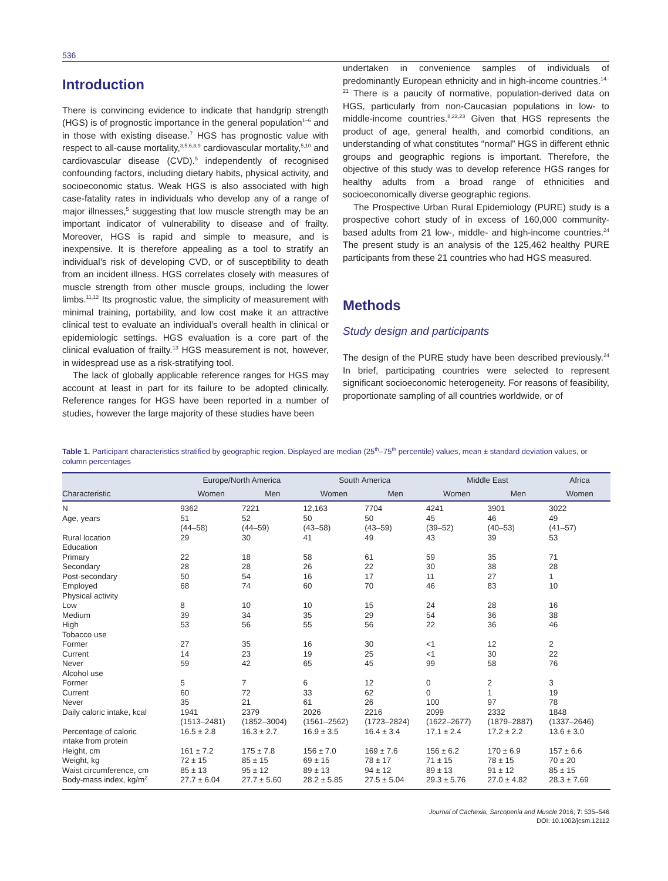536
Introduction
There is convincing evidence to indicate that handgrip strength (HGS) is of prognostic importance in the general population<sup>1–6</sup> and in those with existing disease.<sup>7</sup> HGS has prognostic value with respect to all-cause mortality,<sup>3,5,6,8,9</sup> cardiovascular mortality,<sup>5,10</sup> and cardiovascular disease (CVD).<sup>5</sup> independently of recognised confounding factors, including dietary habits, physical activity, and socioeconomic status. Weak HGS is also associated with high case-fatality rates in individuals who develop any of a range of major illnesses,<sup>5</sup> suggesting that low muscle strength may be an important indicator of vulnerability to disease and of frailty. Moreover, HGS is rapid and simple to measure, and is inexpensive. It is therefore appealing as a tool to stratify an individual’s risk of developing CVD, or of susceptibility to death from an incident illness. HGS correlates closely with measures of muscle strength from other muscle groups, including the lower limbs.<sup>11,12</sup> Its prognostic value, the simplicity of measurement with minimal training, portability, and low cost make it an attractive clinical test to evaluate an individual’s overall health in clinical or epidemiologic settings. HGS evaluation is a core part of the clinical evaluation of frailty.<sup>13</sup> HGS measurement is not, however, in widespread use as a risk-stratifying tool.
The lack of globally applicable reference ranges for HGS may account at least in part for its failure to be adopted clinically. Reference ranges for HGS have been reported in a number of studies, however the large majority of these studies have been
undertaken in convenience samples of individuals of predominantly European ethnicity and in high-income countries.<sup>14–21</sup> There is a paucity of normative, population-derived data on HGS, particularly from non-Caucasian populations in low- to middle-income countries.<sup>8,22,23</sup> Given that HGS represents the product of age, general health, and comorbid conditions, an understanding of what constitutes “normal” HGS in different ethnic groups and geographic regions is important. Therefore, the objective of this study was to develop reference HGS ranges for healthy adults from a broad range of ethnicities and socioeconomically diverse geographic regions.
The Prospective Urban Rural Epidemiology (PURE) study is a prospective cohort study of in excess of 160,000 community-based adults from 21 low-, middle- and high-income countries.<sup>24</sup> The present study is an analysis of the 125,462 healthy PURE participants from these 21 countries who had HGS measured.
Methods
Study design and participants
The design of the PURE study have been described previously.<sup>24</sup> In brief, participating countries were selected to represent significant socioeconomic heterogeneity. For reasons of feasibility, proportionate sampling of all countries worldwide, or of
Table 1. Participant characteristics stratified by geographic region. Displayed are median (25<sup>th</sup>–75<sup>th</sup> percentile) values, mean ± standard deviation values, or column percentages
| | Europe/North America | | South America | | Middle East | | Africa |
| --- | --- | --- | --- | --- | --- | --- | --- |
| Characteristic | Women | Men | Women | Men | Women | Men | Women |
| N | 9362 | 7221 | 12,163 | 7704 | 4241 | 3901 | 3022 |
| Age, years | 51 (44–58) | 52 (44–59) | 50 (43–58) | 50 (43–59) | 45 (39–52) | 46 (40–53) | 49 (41–57) |
| Rural location | 29 | 30 | 41 | 49 | 43 | 39 | 53 |
| Education | | | | | | | |
| Primary | 22 | 18 | 58 | 61 | 59 | 35 | 71 |
| Secondary | 28 | 28 | 26 | 22 | 30 | 38 | 28 |
| Post-secondary | 50 | 54 | 16 | 17 | 11 | 27 | 1 |
| Employed | 68 | 74 | 60 | 70 | 46 | 83 | 10 |
| Physical activity | | | | | | | |
| Low | 8 | 10 | 10 | 15 | 24 | 28 | 16 |
| Medium | 39 | 34 | 35 | 29 | 54 | 36 | 38 |
| High | 53 | 56 | 55 | 56 | 22 | 36 | 46 |
| Tobacco use | | | | | | | |
| Former | 27 | 35 | 16 | 30 | <1 | 12 | 2 |
| Current | 14 | 23 | 19 | 25 | <1 | 30 | 22 |
| Never | 59 | 42 | 65 | 45 | 99 | 58 | 76 |
| Alcohol use | | | | | | | |
| Former | 5 | 7 | 6 | 12 | 0 | 2 | 3 |
| Current | 60 | 72 | 33 | 62 | 0 | 1 | 19 |
| Never | 35 | 21 | 61 | 26 | 100 | 97 | 78 |
| Daily caloric intake, kcal | 1941 (1513–2481) | 2379 (1852–3004) | 2026 (1561–2562) | 2216 (1723–2824) | 2099 (1622–2677) | 2332 (1879–2887) | 1848 (1337–2646) |
| Percentage of caloric intake from protein | 16.5 ± 2.8 | 16.3 ± 2.7 | 16.9 ± 3.5 | 16.4 ± 3.4 | 17.1 ± 2.4 | 17.2 ± 2.2 | 13.6 ± 3.0 |
| Height, cm | 161 ± 7.2 | 175 ± 7.8 | 156 ± 7.0 | 169 ± 7.6 | 156 ± 6.2 | 170 ± 6.9 | 157 ± 6.6 |
| Weight, kg | 72 ± 15 | 85 ± 15 | 69 ± 15 | 78 ± 17 | 71 ± 15 | 78 ± 15 | 70 ± 20 |
| Waist circumference, cm | 85 ± 13 | 95 ± 12 | 89 ± 13 | 94 ± 12 | 89 ± 13 | 91 ± 12 | 85 ± 15 |
| Body-mass index, kg/m<sup>2</sup> | 27.7 ± 6.04 | 27.7 ± 5.60 | 28.2 ± 5.85 | 27.5 ± 5.04 | 29.3 ± 5.76 | 27.0 ± 4.82 | 28.3 ± 7.69 |
Journal of Cachexia, Sarcopenia and Muscle 2016; 7: 535–546
DOI: 10.1002/jcsm.12112